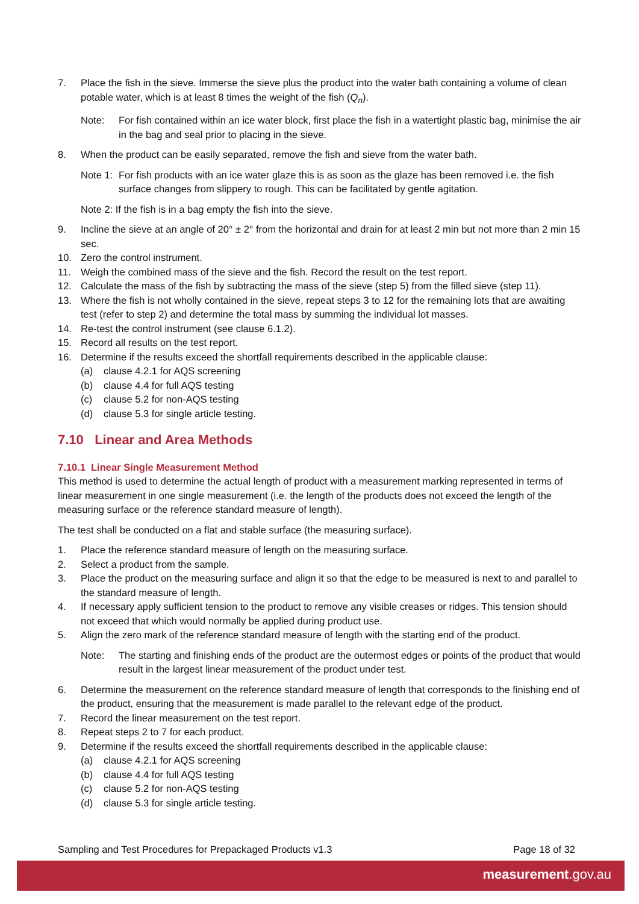7. Place the fish in the sieve. Immerse the sieve plus the product into the water bath containing a volume of clean potable water, which is at least 8 times the weight of the fish (Q<sub>n</sub>).
Note: For fish contained within an ice water block, first place the fish in a watertight plastic bag, minimise the air in the bag and seal prior to placing in the sieve.
8. When the product can be easily separated, remove the fish and sieve from the water bath.
Note 1: For fish products with an ice water glaze this is as soon as the glaze has been removed i.e. the fish surface changes from slippery to rough. This can be facilitated by gentle agitation.
Note 2: If the fish is in a bag empty the fish into the sieve.
9. Incline the sieve at an angle of 20° ± 2° from the horizontal and drain for at least 2 min but not more than 2 min 15 sec.
10. Zero the control instrument.
11. Weigh the combined mass of the sieve and the fish. Record the result on the test report.
12. Calculate the mass of the fish by subtracting the mass of the sieve (step 5) from the filled sieve (step 11).
13. Where the fish is not wholly contained in the sieve, repeat steps 3 to 12 for the remaining lots that are awaiting test (refer to step 2) and determine the total mass by summing the individual lot masses.
14. Re-test the control instrument (see clause 6.1.2).
15. Record all results on the test report.
16. Determine if the results exceed the shortfall requirements described in the applicable clause:
(a) clause 4.2.1 for AQS screening
(b) clause 4.4 for full AQS testing
(c) clause 5.2 for non-AQS testing
(d) clause 5.3 for single article testing.
7.10 Linear and Area Methods
7.10.1 Linear Single Measurement Method
This method is used to determine the actual length of product with a measurement marking represented in terms of linear measurement in one single measurement (i.e. the length of the products does not exceed the length of the measuring surface or the reference standard measure of length).
The test shall be conducted on a flat and stable surface (the measuring surface).
1. Place the reference standard measure of length on the measuring surface.
2. Select a product from the sample.
3. Place the product on the measuring surface and align it so that the edge to be measured is next to and parallel to the standard measure of length.
4. If necessary apply sufficient tension to the product to remove any visible creases or ridges. This tension should not exceed that which would normally be applied during product use.
5. Align the zero mark of the reference standard measure of length with the starting end of the product.
Note: The starting and finishing ends of the product are the outermost edges or points of the product that would result in the largest linear measurement of the product under test.
6. Determine the measurement on the reference standard measure of length that corresponds to the finishing end of the product, ensuring that the measurement is made parallel to the relevant edge of the product.
7. Record the linear measurement on the test report.
8. Repeat steps 2 to 7 for each product.
9. Determine if the results exceed the shortfall requirements described in the applicable clause:
(a) clause 4.2.1 for AQS screening
(b) clause 4.4 for full AQS testing
(c) clause 5.2 for non-AQS testing
(d) clause 5.3 for single article testing.
Sampling and Test Procedures for Prepackaged Products v1.3 Page 18 of 32
measurement.gov.au